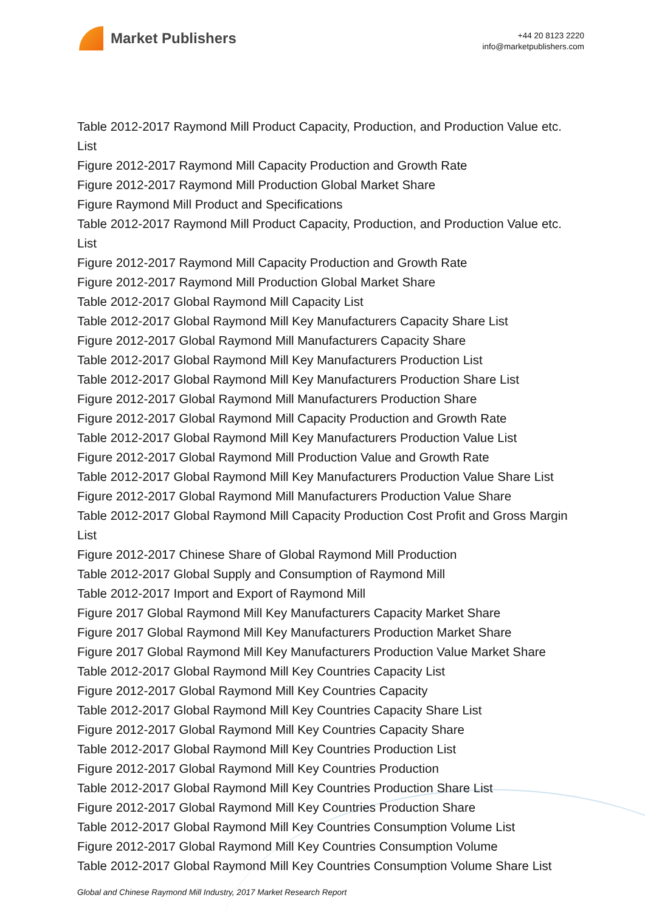Market Publishers
+44 20 8123 2220
info@marketpublishers.com
Table 2012-2017 Raymond Mill Product Capacity, Production, and Production Value etc. List
Figure 2012-2017 Raymond Mill Capacity Production and Growth Rate
Figure 2012-2017 Raymond Mill Production Global Market Share
Figure Raymond Mill Product and Specifications
Table 2012-2017 Raymond Mill Product Capacity, Production, and Production Value etc. List
Figure 2012-2017 Raymond Mill Capacity Production and Growth Rate
Figure 2012-2017 Raymond Mill Production Global Market Share
Table 2012-2017 Global Raymond Mill Capacity List
Table 2012-2017 Global Raymond Mill Key Manufacturers Capacity Share List
Figure 2012-2017 Global Raymond Mill Manufacturers Capacity Share
Table 2012-2017 Global Raymond Mill Key Manufacturers Production List
Table 2012-2017 Global Raymond Mill Key Manufacturers Production Share List
Figure 2012-2017 Global Raymond Mill Manufacturers Production Share
Figure 2012-2017 Global Raymond Mill Capacity Production and Growth Rate
Table 2012-2017 Global Raymond Mill Key Manufacturers Production Value List
Figure 2012-2017 Global Raymond Mill Production Value and Growth Rate
Table 2012-2017 Global Raymond Mill Key Manufacturers Production Value Share List
Figure 2012-2017 Global Raymond Mill Manufacturers Production Value Share
Table 2012-2017 Global Raymond Mill Capacity Production Cost Profit and Gross Margin List
Figure 2012-2017 Chinese Share of Global Raymond Mill Production
Table 2012-2017 Global Supply and Consumption of Raymond Mill
Table 2012-2017 Import and Export of Raymond Mill
Figure 2017 Global Raymond Mill Key Manufacturers Capacity Market Share
Figure 2017 Global Raymond Mill Key Manufacturers Production Market Share
Figure 2017 Global Raymond Mill Key Manufacturers Production Value Market Share
Table 2012-2017 Global Raymond Mill Key Countries Capacity List
Figure 2012-2017 Global Raymond Mill Key Countries Capacity
Table 2012-2017 Global Raymond Mill Key Countries Capacity Share List
Figure 2012-2017 Global Raymond Mill Key Countries Capacity Share
Table 2012-2017 Global Raymond Mill Key Countries Production List
Figure 2012-2017 Global Raymond Mill Key Countries Production
Table 2012-2017 Global Raymond Mill Key Countries Production Share List
Figure 2012-2017 Global Raymond Mill Key Countries Production Share
Table 2012-2017 Global Raymond Mill Key Countries Consumption Volume List
Figure 2012-2017 Global Raymond Mill Key Countries Consumption Volume
Table 2012-2017 Global Raymond Mill Key Countries Consumption Volume Share List
Global and Chinese Raymond Mill Industry, 2017 Market Research Report